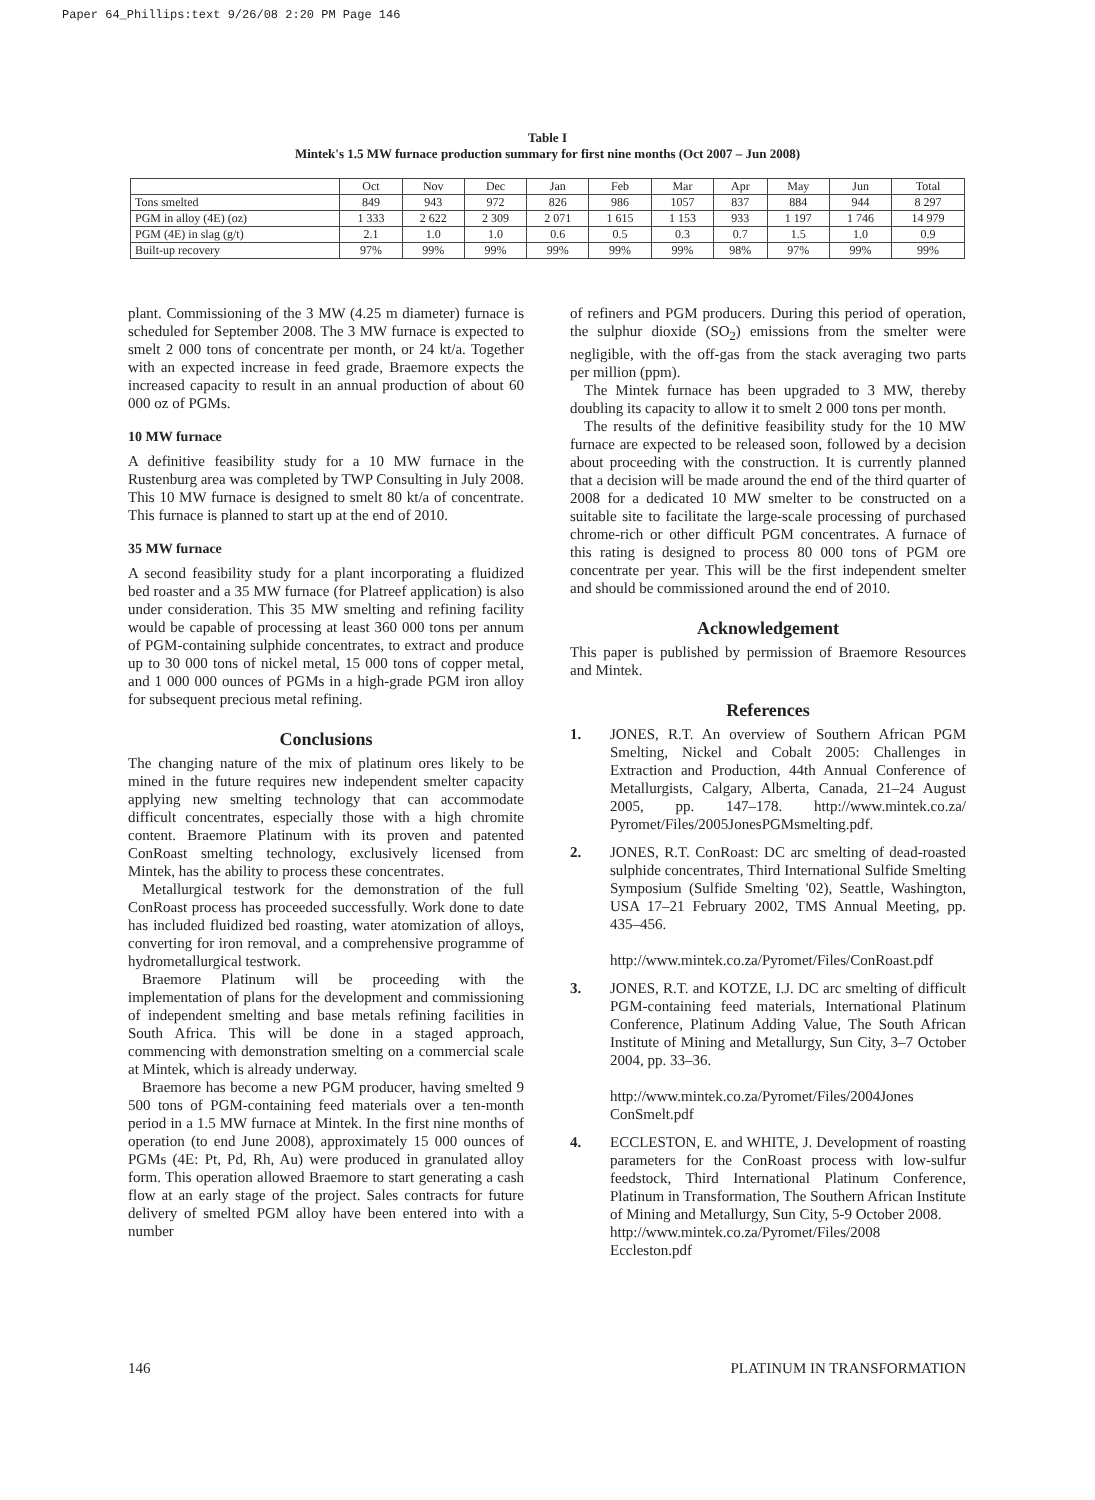Paper 64_Phillips:text 9/26/08 2:20 PM Page 146
Table I
Mintek's 1.5 MW furnace production summary for first nine months (Oct 2007 – Jun 2008)
| | Oct | Nov | Dec | Jan | Feb | Mar | Apr | May | Jun | Total |
| --- | --- | --- | --- | --- | --- | --- | --- | --- | --- | --- |
| Tons smelted | 849 | 943 | 972 | 826 | 986 | 1057 | 837 | 884 | 944 | 8 297 |
| PGM in alloy (4E) (oz) | 1 333 | 2 622 | 2 309 | 2 071 | 1 615 | 1 153 | 933 | 1 197 | 1 746 | 14 979 |
| PGM (4E) in slag (g/t) | 2.1 | 1.0 | 1.0 | 0.6 | 0.5 | 0.3 | 0.7 | 1.5 | 1.0 | 0.9 |
| Built-up recovery | 97% | 99% | 99% | 99% | 99% | 99% | 98% | 97% | 99% | 99% |
plant. Commissioning of the 3 MW (4.25 m diameter) furnace is scheduled for September 2008. The 3 MW furnace is expected to smelt 2 000 tons of concentrate per month, or 24 kt/a. Together with an expected increase in feed grade, Braemore expects the increased capacity to result in an annual production of about 60 000 oz of PGMs.
10 MW furnace
A definitive feasibility study for a 10 MW furnace in the Rustenburg area was completed by TWP Consulting in July 2008. This 10 MW furnace is designed to smelt 80 kt/a of concentrate. This furnace is planned to start up at the end of 2010.
35 MW furnace
A second feasibility study for a plant incorporating a fluidized bed roaster and a 35 MW furnace (for Platreef application) is also under consideration. This 35 MW smelting and refining facility would be capable of processing at least 360 000 tons per annum of PGM-containing sulphide concentrates, to extract and produce up to 30 000 tons of nickel metal, 15 000 tons of copper metal, and 1 000 000 ounces of PGMs in a high-grade PGM iron alloy for subsequent precious metal refining.
Conclusions
The changing nature of the mix of platinum ores likely to be mined in the future requires new independent smelter capacity applying new smelting technology that can accommodate difficult concentrates, especially those with a high chromite content. Braemore Platinum with its proven and patented ConRoast smelting technology, exclusively licensed from Mintek, has the ability to process these concentrates.
Metallurgical testwork for the demonstration of the full ConRoast process has proceeded successfully. Work done to date has included fluidized bed roasting, water atomization of alloys, converting for iron removal, and a comprehensive programme of hydrometallurgical testwork.
Braemore Platinum will be proceeding with the implementation of plans for the development and commissioning of independent smelting and base metals refining facilities in South Africa. This will be done in a staged approach, commencing with demonstration smelting on a commercial scale at Mintek, which is already underway.
Braemore has become a new PGM producer, having smelted 9 500 tons of PGM-containing feed materials over a ten-month period in a 1.5 MW furnace at Mintek. In the first nine months of operation (to end June 2008), approximately 15 000 ounces of PGMs (4E: Pt, Pd, Rh, Au) were produced in granulated alloy form. This operation allowed Braemore to start generating a cash flow at an early stage of the project. Sales contracts for future delivery of smelted PGM alloy have been entered into with a number
of refiners and PGM producers. During this period of operation, the sulphur dioxide (SO<sub>2</sub>) emissions from the smelter were negligible, with the off-gas from the stack averaging two parts per million (ppm).
The Mintek furnace has been upgraded to 3 MW, thereby doubling its capacity to allow it to smelt 2 000 tons per month.
The results of the definitive feasibility study for the 10 MW furnace are expected to be released soon, followed by a decision about proceeding with the construction. It is currently planned that a decision will be made around the end of the third quarter of 2008 for a dedicated 10 MW smelter to be constructed on a suitable site to facilitate the large-scale processing of purchased chrome-rich or other difficult PGM concentrates. A furnace of this rating is designed to process 80 000 tons of PGM ore concentrate per year. This will be the first independent smelter and should be commissioned around the end of 2010.
Acknowledgement
This paper is published by permission of Braemore Resources and Mintek.
References
1. JONES, R.T. An overview of Southern African PGM Smelting, Nickel and Cobalt 2005: Challenges in Extraction and Production, 44th Annual Conference of Metallurgists, Calgary, Alberta, Canada, 21–24 August 2005, pp. 147–178. http://www.mintek.co.za/ Pyromet/Files/2005JonesPGMsmelting.pdf.
2. JONES, R.T. ConRoast: DC arc smelting of dead-roasted sulphide concentrates, Third International Sulfide Smelting Symposium (Sulfide Smelting '02), Seattle, Washington, USA 17–21 February 2002, TMS Annual Meeting, pp. 435–456.
http://www.mintek.co.za/Pyromet/Files/ConRoast.pdf
3. JONES, R.T. and KOTZE, I.J. DC arc smelting of difficult PGM-containing feed materials, International Platinum Conference, Platinum Adding Value, The South African Institute of Mining and Metallurgy, Sun City, 3–7 October 2004, pp. 33–36.
http://www.mintek.co.za/Pyromet/Files/2004Jones ConSmelt.pdf
4. ECCLESTON, E. and WHITE, J. Development of roasting parameters for the ConRoast process with low-sulfur feedstock, Third International Platinum Conference, Platinum in Transformation, The Southern African Institute of Mining and Metallurgy, Sun City, 5-9 October 2008.
http://www.mintek.co.za/Pyromet/Files/2008 Eccleston.pdf
146 PLATINUM IN TRANSFORMATION